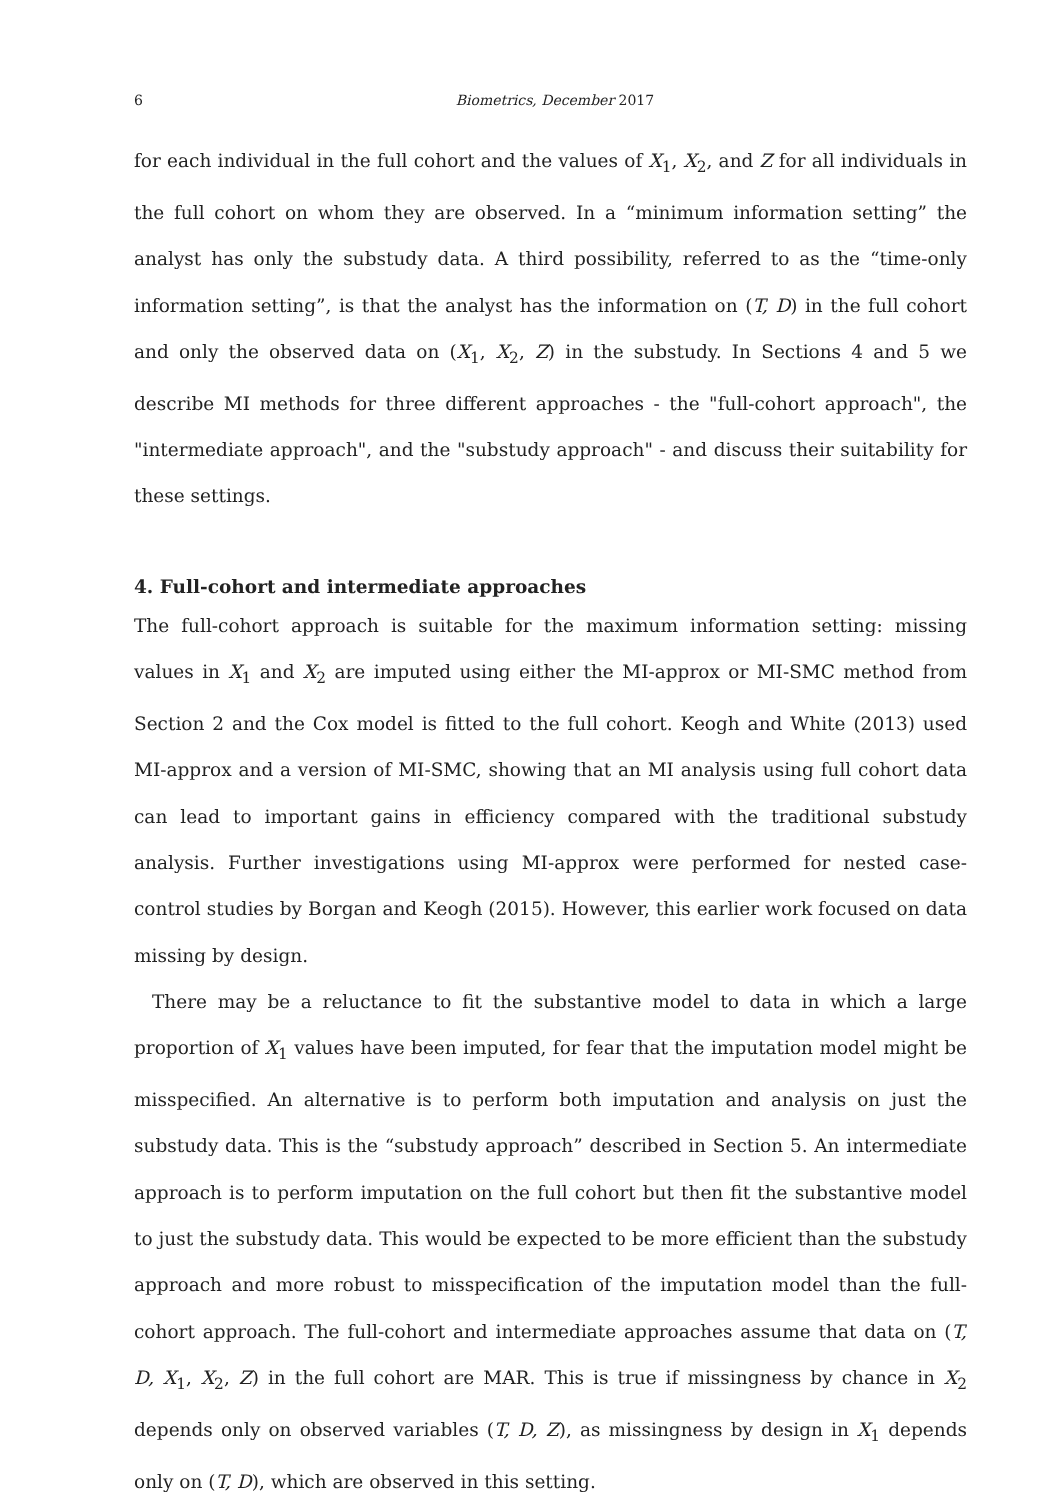6 Biometrics, December 2017
for each individual in the full cohort and the values of X<sub>1</sub>, X<sub>2</sub>, and Z for all individuals in the full cohort on whom they are observed. In a “minimum information setting” the analyst has only the substudy data. A third possibility, referred to as the “time-only information setting”, is that the analyst has the information on (T, D) in the full cohort and only the observed data on (X<sub>1</sub>, X<sub>2</sub>, Z) in the substudy. In Sections 4 and 5 we describe MI methods for three different approaches - the "full-cohort approach", the "intermediate approach", and the "substudy approach" - and discuss their suitability for these settings.
4. Full-cohort and intermediate approaches
The full-cohort approach is suitable for the maximum information setting: missing values in X<sub>1</sub> and X<sub>2</sub> are imputed using either the MI-approx or MI-SMC method from Section 2 and the Cox model is fitted to the full cohort. Keogh and White (2013) used MI-approx and a version of MI-SMC, showing that an MI analysis using full cohort data can lead to important gains in efficiency compared with the traditional substudy analysis. Further investigations using MI-approx were performed for nested case-control studies by Borgan and Keogh (2015). However, this earlier work focused on data missing by design.
There may be a reluctance to fit the substantive model to data in which a large proportion of X<sub>1</sub> values have been imputed, for fear that the imputation model might be misspecified. An alternative is to perform both imputation and analysis on just the substudy data. This is the “substudy approach” described in Section 5. An intermediate approach is to perform imputation on the full cohort but then fit the substantive model to just the substudy data. This would be expected to be more efficient than the substudy approach and more robust to misspecification of the imputation model than the full-cohort approach. The full-cohort and intermediate approaches assume that data on (T, D, X<sub>1</sub>, X<sub>2</sub>, Z) in the full cohort are MAR. This is true if missingness by chance in X<sub>2</sub> depends only on observed variables (T, D, Z), as missingness by design in X<sub>1</sub> depends only on (T, D), which are observed in this setting.